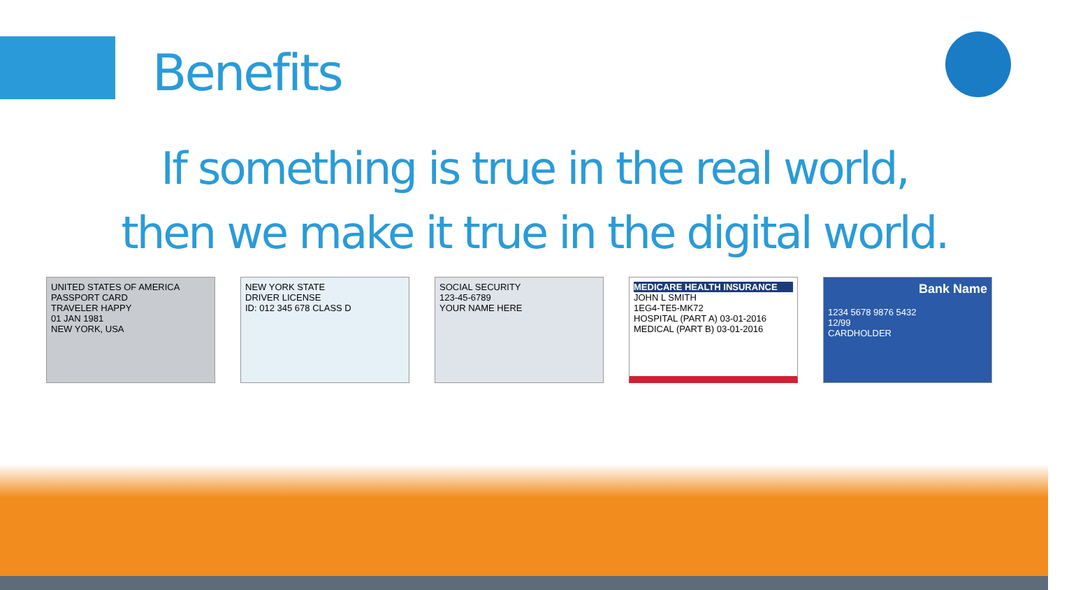Benefits
If something is true in the real world,
then we make it true in the digital world.
UNITED STATES OF AMERICA
PASSPORT CARD
TRAVELER HAPPY
01 JAN 1981
NEW YORK, USA
NEW YORK STATE
DRIVER LICENSE
ID: 012 345 678 CLASS D
SOCIAL SECURITY
123-45-6789
YOUR NAME HERE
MEDICARE HEALTH INSURANCE
JOHN L SMITH
1EG4-TE5-MK72
HOSPITAL (PART A) 03-01-2016
MEDICAL (PART B) 03-01-2016
Bank Name
1234 5678 9876 5432
12/99
CARDHOLDER